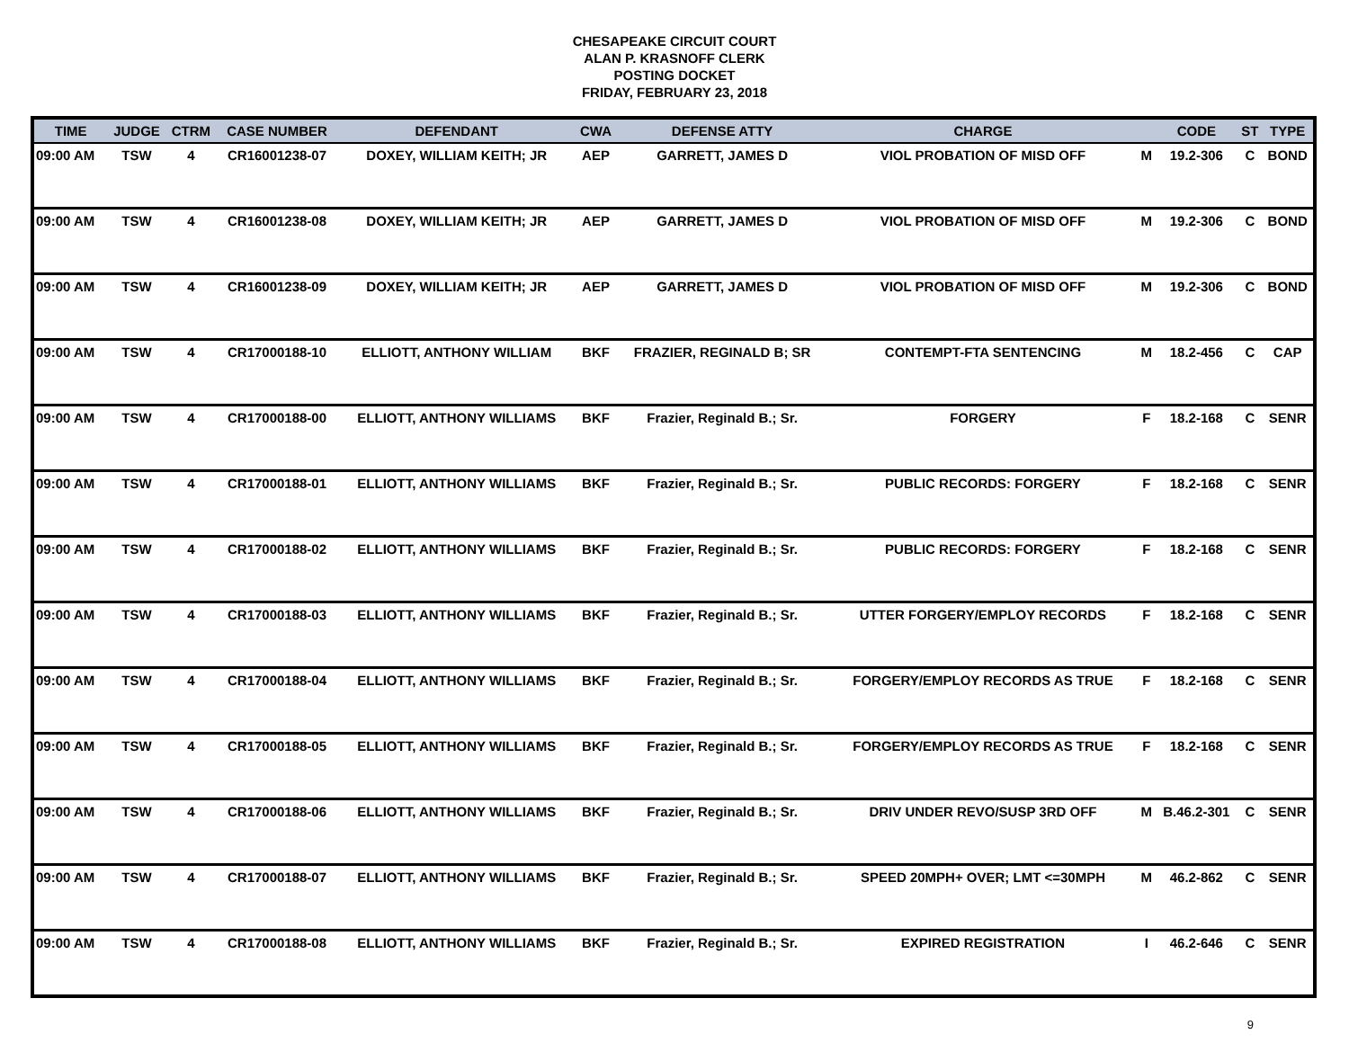CHESAPEAKE CIRCUIT COURT
ALAN P. KRASNOFF CLERK
POSTING DOCKET
FRIDAY, FEBRUARY 23, 2018
| TIME | JUDGE | CTRM | CASE NUMBER | DEFENDANT | CWA | DEFENSE ATTY | CHARGE | | CODE | ST | TYPE |
| --- | --- | --- | --- | --- | --- | --- | --- | --- | --- | --- | --- |
| 09:00 AM | TSW | 4 | CR16001238-07 | DOXEY, WILLIAM KEITH; JR | AEP | GARRETT, JAMES D | VIOL PROBATION OF MISD OFF | M | 19.2-306 | C | BOND |
| 09:00 AM | TSW | 4 | CR16001238-08 | DOXEY, WILLIAM KEITH; JR | AEP | GARRETT, JAMES D | VIOL PROBATION OF MISD OFF | M | 19.2-306 | C | BOND |
| 09:00 AM | TSW | 4 | CR16001238-09 | DOXEY, WILLIAM KEITH; JR | AEP | GARRETT, JAMES D | VIOL PROBATION OF MISD OFF | M | 19.2-306 | C | BOND |
| 09:00 AM | TSW | 4 | CR17000188-10 | ELLIOTT, ANTHONY WILLIAM | BKF | FRAZIER, REGINALD B; SR | CONTEMPT-FTA SENTENCING | M | 18.2-456 | C | CAP |
| 09:00 AM | TSW | 4 | CR17000188-00 | ELLIOTT, ANTHONY WILLIAMS | BKF | Frazier, Reginald B.; Sr. | FORGERY | F | 18.2-168 | C | SENR |
| 09:00 AM | TSW | 4 | CR17000188-01 | ELLIOTT, ANTHONY WILLIAMS | BKF | Frazier, Reginald B.; Sr. | PUBLIC RECORDS: FORGERY | F | 18.2-168 | C | SENR |
| 09:00 AM | TSW | 4 | CR17000188-02 | ELLIOTT, ANTHONY WILLIAMS | BKF | Frazier, Reginald B.; Sr. | PUBLIC RECORDS: FORGERY | F | 18.2-168 | C | SENR |
| 09:00 AM | TSW | 4 | CR17000188-03 | ELLIOTT, ANTHONY WILLIAMS | BKF | Frazier, Reginald B.; Sr. | UTTER FORGERY/EMPLOY RECORDS | F | 18.2-168 | C | SENR |
| 09:00 AM | TSW | 4 | CR17000188-04 | ELLIOTT, ANTHONY WILLIAMS | BKF | Frazier, Reginald B.; Sr. | FORGERY/EMPLOY RECORDS AS TRUE | F | 18.2-168 | C | SENR |
| 09:00 AM | TSW | 4 | CR17000188-05 | ELLIOTT, ANTHONY WILLIAMS | BKF | Frazier, Reginald B.; Sr. | FORGERY/EMPLOY RECORDS AS TRUE | F | 18.2-168 | C | SENR |
| 09:00 AM | TSW | 4 | CR17000188-06 | ELLIOTT, ANTHONY WILLIAMS | BKF | Frazier, Reginald B.; Sr. | DRIV UNDER REVO/SUSP 3RD OFF | M | B.46.2-301 | C | SENR |
| 09:00 AM | TSW | 4 | CR17000188-07 | ELLIOTT, ANTHONY WILLIAMS | BKF | Frazier, Reginald B.; Sr. | SPEED 20MPH+ OVER; LMT <=30MPH | M | 46.2-862 | C | SENR |
| 09:00 AM | TSW | 4 | CR17000188-08 | ELLIOTT, ANTHONY WILLIAMS | BKF | Frazier, Reginald B.; Sr. | EXPIRED REGISTRATION | I | 46.2-646 | C | SENR |
9